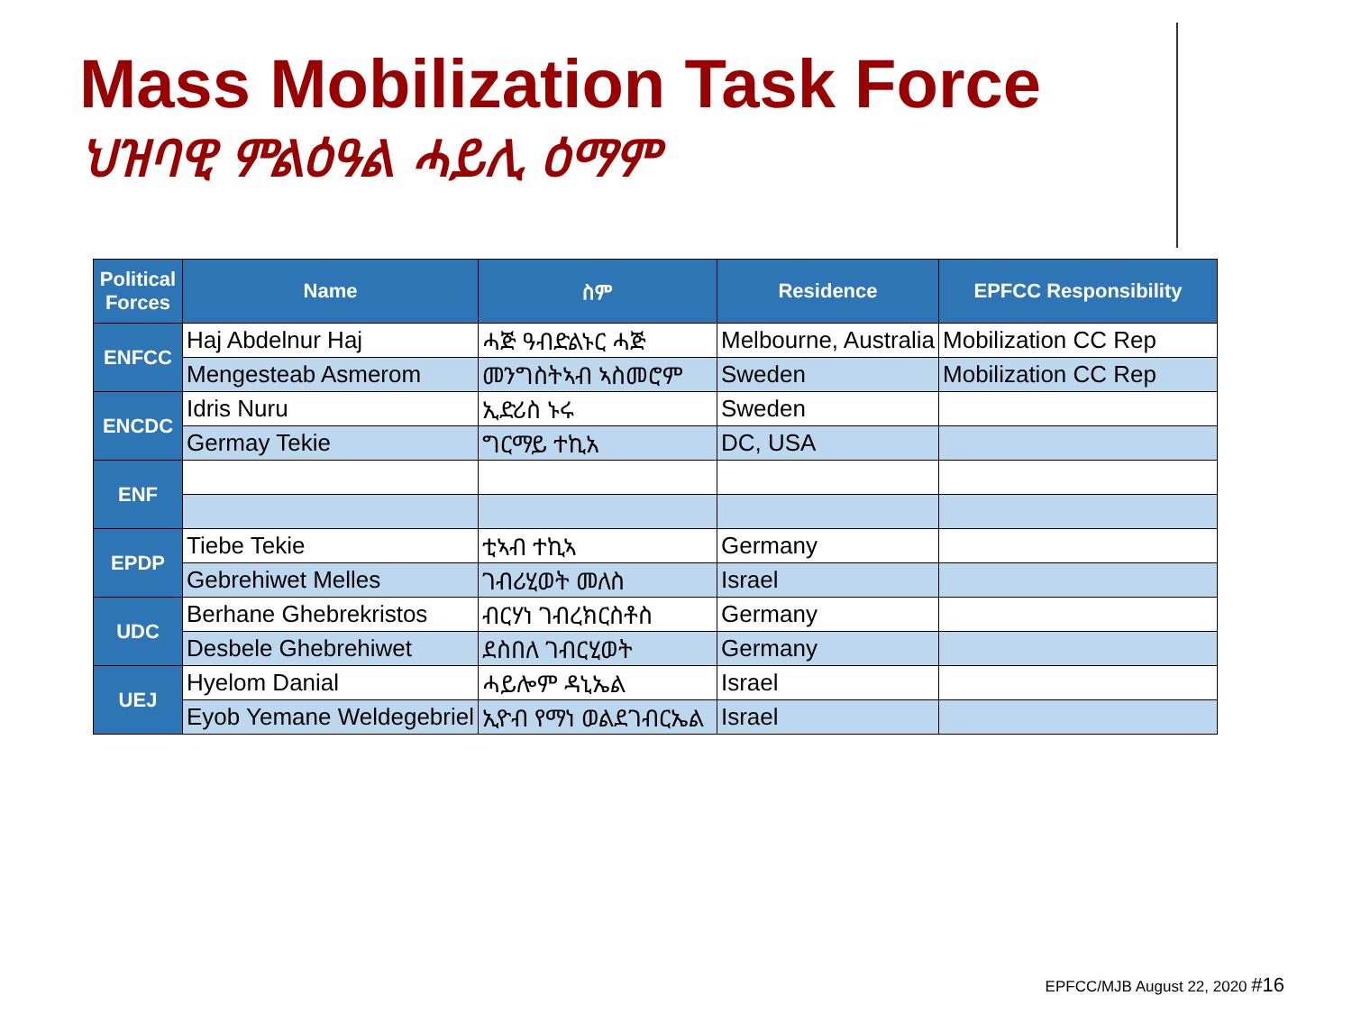Mass Mobilization Task Force
ህዝባዊ ምልዕዓል ሓይሊ ዕማም
| Political Forces | Name | ስም | Residence | EPFCC Responsibility |
| --- | --- | --- | --- | --- |
| ENFCC | Haj Abdelnur Haj | ሓጅ ዓብድልኑር ሓጅ | Melbourne, Australia | Mobilization CC Rep |
| | Mengesteab Asmerom | መንግስትኣብ ኣስመሮም | Sweden | Mobilization CC Rep |
| ENCDC | Idris Nuru | ኢድሪስ ኑሩ | Sweden | |
| | Germay Tekie | ግርማይ ተኪአ | DC, USA | |
| ENF | | | | |
| EPDP | Tiebe Tekie | ቲኣብ ተኪኣ | Germany | |
| | Gebrehiwet Melles | ገብሪሂወት መለስ | Israel | |
| UDC | Berhane Ghebrekristos | ብርሃነ ገብረክርስቶስ | Germany | |
| | Desbele Ghebrehiwet | ደስበለ ገብርሂወት | Germany | |
| UEJ | Hyelom Danial | ሓይሎም ዳኒኤል | Israel | |
| | Eyob Yemane Weldegebriel | ኢዮብ የማነ ወልደገብርኤል | Israel | |
EPFCC/MJB August 22, 2020 #16